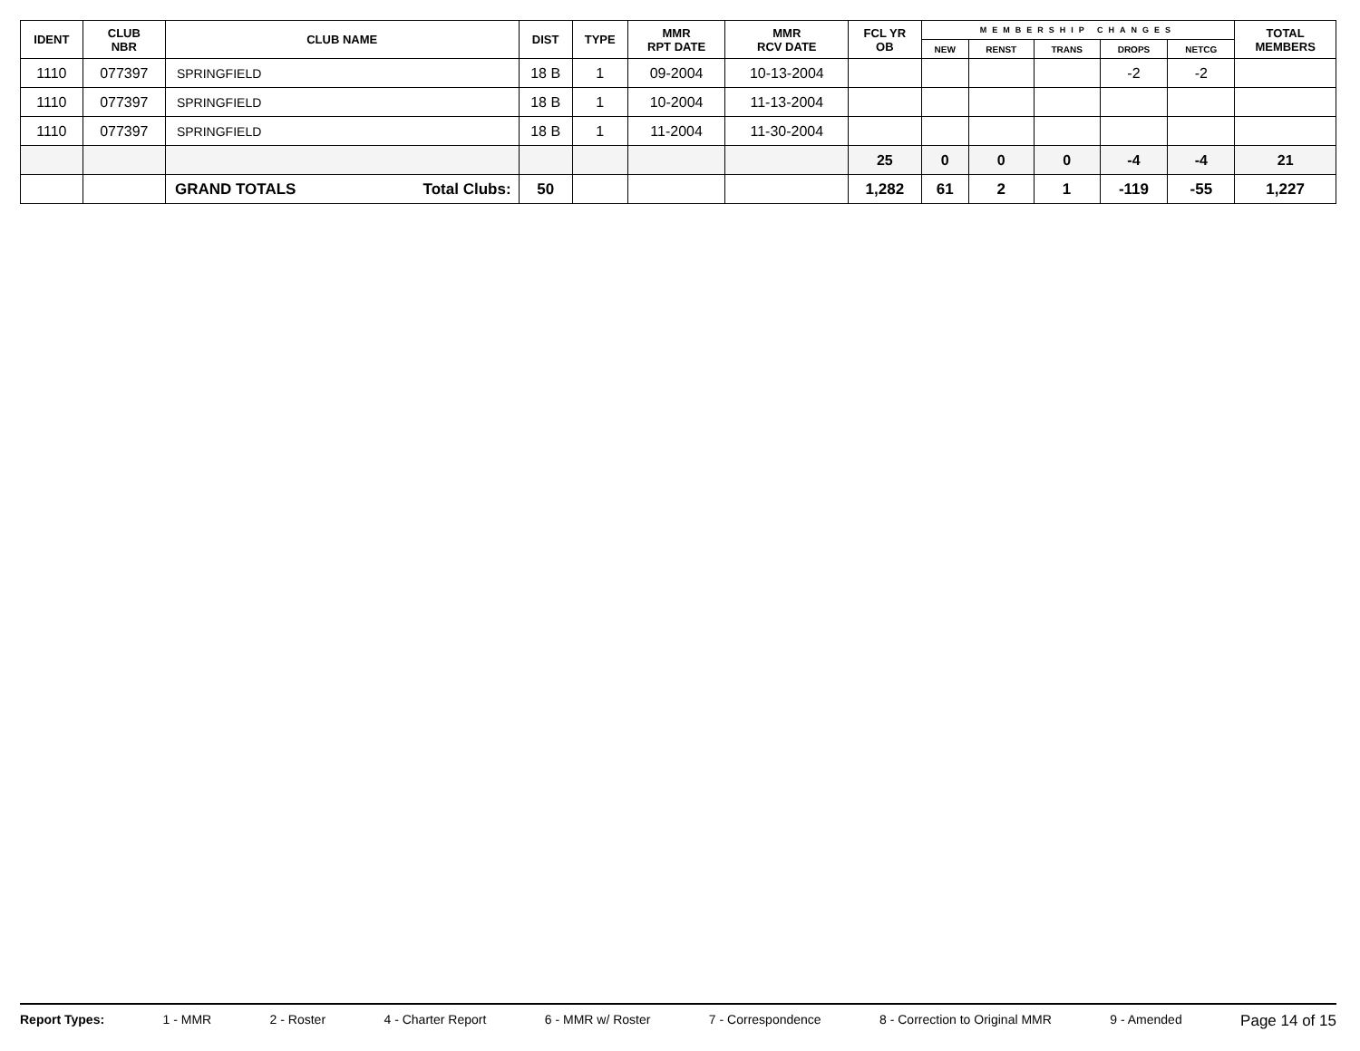| IDENT | CLUB NBR | CLUB NAME | DIST | TYPE | MMR RPT DATE | MMR RCV DATE | FCL YR OB | MEMBERSHIP CHANGES | | | | | TOTAL MEMBERS |
| --- | --- | --- | --- | --- | --- | --- | --- | --- | --- | --- | --- | --- | --- |
| | | | | | | | | NEW | RENST | TRANS | DROPS | NETCG | |
| 1110 | 077397 | SPRINGFIELD | 18 B | 1 | 09-2004 | 10-13-2004 | | | | | -2 | -2 | |
| 1110 | 077397 | SPRINGFIELD | 18 B | 1 | 10-2004 | 11-13-2004 | | | | | | | |
| 1110 | 077397 | SPRINGFIELD | 18 B | 1 | 11-2004 | 11-30-2004 | | | | | | | |
| | | | | | | | 25 | 0 | 0 | 0 | -4 | -4 | 21 |
| | | GRAND TOTALS Total Clubs: | 50 | | | | 1,282 | 61 | 2 | 1 | -119 | -55 | 1,227 |
Report Types: 1 - MMR 2 - Roster 4 - Charter Report 6 - MMR w/ Roster 7 - Correspondence 8 - Correction to Original MMR 9 - Amended Page 14 of 15